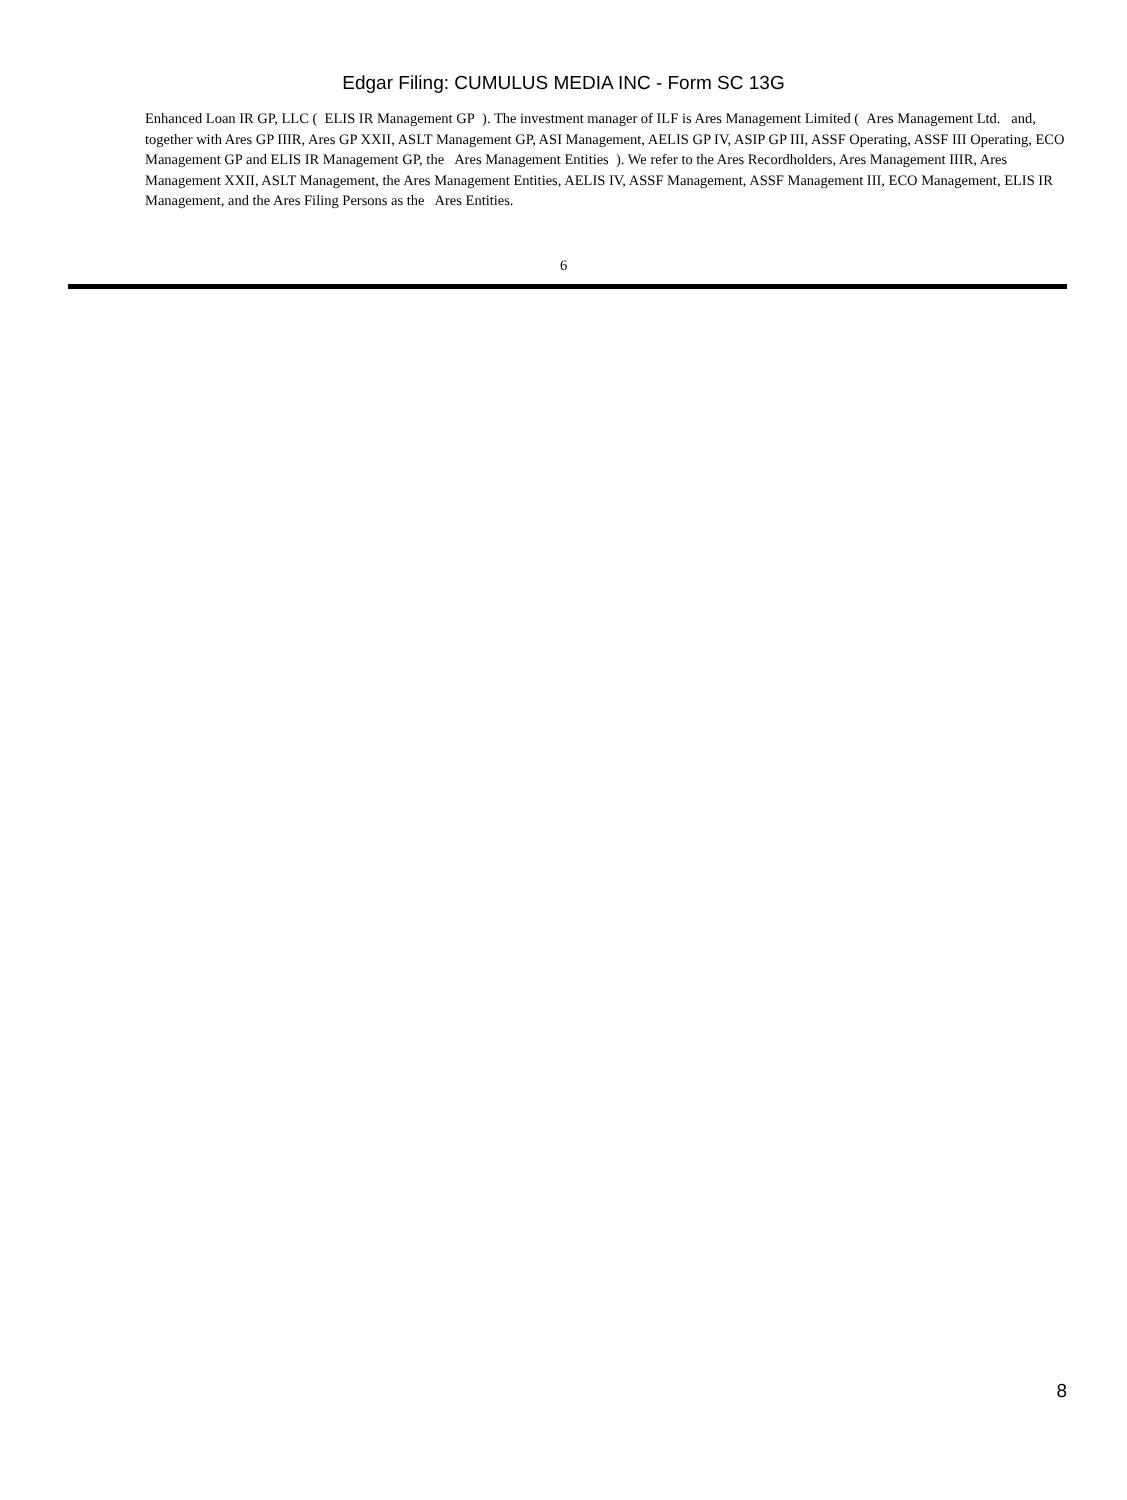Edgar Filing: CUMULUS MEDIA INC - Form SC 13G
Enhanced Loan IR GP, LLC ( ELIS IR Management GP ). The investment manager of ILF is Ares Management Limited ( Ares Management Ltd. and, together with Ares GP IIIR, Ares GP XXII, ASLT Management GP, ASI Management, AELIS GP IV, ASIP GP III, ASSF Operating, ASSF III Operating, ECO Management GP and ELIS IR Management GP, the Ares Management Entities ). We refer to the Ares Recordholders, Ares Management IIIR, Ares Management XXII, ASLT Management, the Ares Management Entities, AELIS IV, ASSF Management, ASSF Management III, ECO Management, ELIS IR Management, and the Ares Filing Persons as the Ares Entities.
6
8